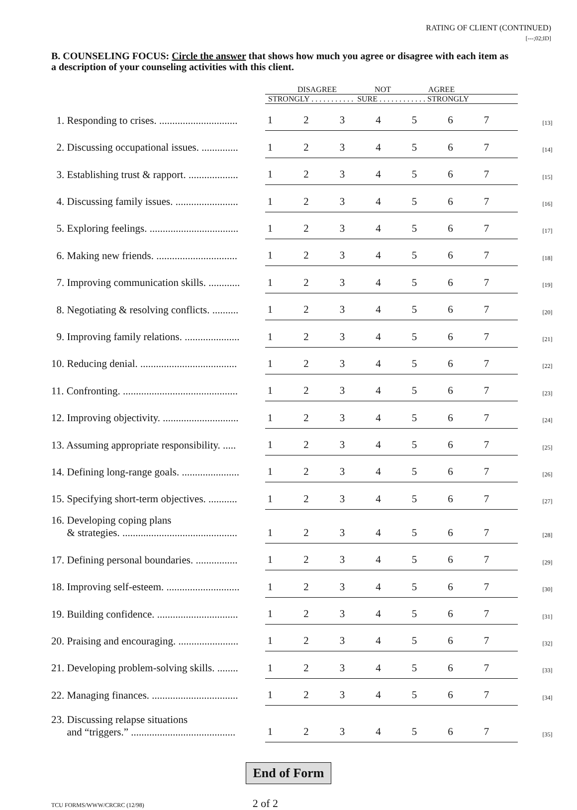RATING OF CLIENT (CONTINUED)
[---;02;ID]
B. COUNSELING FOCUS: Circle the answer that shows how much you agree or disagree with each item as a description of your counseling activities with this client.
| | DISAGREE NOT AGREE | | | | | | | |
| | STRONGLY . . . . . . . . . . . SURE . . . . . . . . . . . . STRONGLY | | | | | | | |
| 1. Responding to crises. .............................. | 1 | 2 | 3 | 4 | 5 | 6 | 7 | [13] |
| 2. Discussing occupational issues. .............. | 1 | 2 | 3 | 4 | 5 | 6 | 7 | [14] |
| 3. Establishing trust & rapport. ................... | 1 | 2 | 3 | 4 | 5 | 6 | 7 | [15] |
| 4. Discussing family issues. ........................ | 1 | 2 | 3 | 4 | 5 | 6 | 7 | [16] |
| 5. Exploring feelings. .................................. | 1 | 2 | 3 | 4 | 5 | 6 | 7 | [17] |
| 6. Making new friends. ............................... | 1 | 2 | 3 | 4 | 5 | 6 | 7 | [18] |
| 7. Improving communication skills. ............ | 1 | 2 | 3 | 4 | 5 | 6 | 7 | [19] |
| 8. Negotiating & resolving conflicts. .......... | 1 | 2 | 3 | 4 | 5 | 6 | 7 | [20] |
| 9. Improving family relations. ..................... | 1 | 2 | 3 | 4 | 5 | 6 | 7 | [21] |
| 10. Reducing denial. ..................................... | 1 | 2 | 3 | 4 | 5 | 6 | 7 | [22] |
| 11. Confronting. ............................................ | 1 | 2 | 3 | 4 | 5 | 6 | 7 | [23] |
| 12. Improving objectivity. ............................. | 1 | 2 | 3 | 4 | 5 | 6 | 7 | [24] |
| 13. Assuming appropriate responsibility. ..... | 1 | 2 | 3 | 4 | 5 | 6 | 7 | [25] |
| 14. Defining long-range goals. ...................... | 1 | 2 | 3 | 4 | 5 | 6 | 7 | [26] |
| 15. Specifying short-term objectives. ........... | 1 | 2 | 3 | 4 | 5 | 6 | 7 | [27] |
| 16. Developing coping plans & strategies. ............................................ | 1 | 2 | 3 | 4 | 5 | 6 | 7 | [28] |
| 17. Defining personal boundaries. ................ | 1 | 2 | 3 | 4 | 5 | 6 | 7 | [29] |
| 18. Improving self-esteem. ............................ | 1 | 2 | 3 | 4 | 5 | 6 | 7 | [30] |
| 19. Building confidence. ............................... | 1 | 2 | 3 | 4 | 5 | 6 | 7 | [31] |
| 20. Praising and encouraging. ....................... | 1 | 2 | 3 | 4 | 5 | 6 | 7 | [32] |
| 21. Developing problem-solving skills. ........ | 1 | 2 | 3 | 4 | 5 | 6 | 7 | [33] |
| 22. Managing finances. ................................. | 1 | 2 | 3 | 4 | 5 | 6 | 7 | [34] |
| 23. Discussing relapse situations and “triggers.” ........................................ | 1 | 2 | 3 | 4 | 5 | 6 | 7 | [35] |
End of Form
TCU FORMS/WWW/CRCRC (12/98) 2 of 2